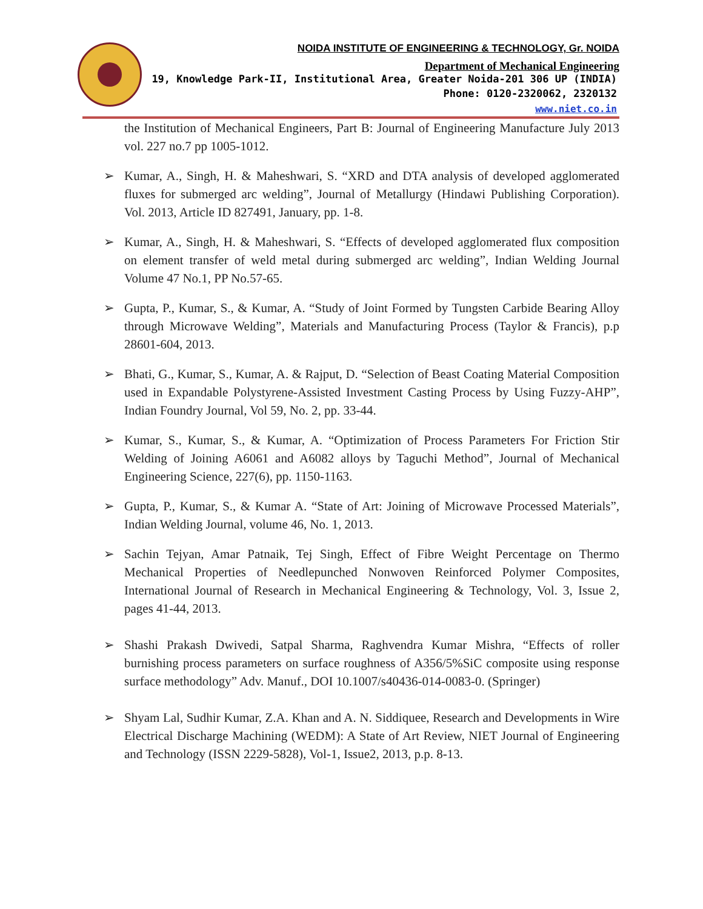NOIDA INSTITUTE OF ENGINEERING & TECHNOLOGY, Gr. NOIDA
Department of Mechanical Engineering
19, Knowledge Park-II, Institutional Area, Greater Noida-201 306 UP (INDIA)
Phone: 0120-2320062, 2320132
www.niet.co.in
the Institution of Mechanical Engineers, Part B: Journal of Engineering Manufacture July 2013 vol. 227 no.7 pp 1005-1012.
➢ Kumar, A., Singh, H. & Maheshwari, S. “XRD and DTA analysis of developed agglomerated fluxes for submerged arc welding”, Journal of Metallurgy (Hindawi Publishing Corporation). Vol. 2013, Article ID 827491, January, pp. 1-8.
➢ Kumar, A., Singh, H. & Maheshwari, S. “Effects of developed agglomerated flux composition on element transfer of weld metal during submerged arc welding”, Indian Welding Journal Volume 47 No.1, PP No.57-65.
➢ Gupta, P., Kumar, S., & Kumar, A. “Study of Joint Formed by Tungsten Carbide Bearing Alloy through Microwave Welding”, Materials and Manufacturing Process (Taylor & Francis), p.p 28601-604, 2013.
➢ Bhati, G., Kumar, S., Kumar, A. & Rajput, D. “Selection of Beast Coating Material Composition used in Expandable Polystyrene-Assisted Investment Casting Process by Using Fuzzy-AHP”, Indian Foundry Journal, Vol 59, No. 2, pp. 33-44.
➢ Kumar, S., Kumar, S., & Kumar, A. “Optimization of Process Parameters For Friction Stir Welding of Joining A6061 and A6082 alloys by Taguchi Method”, Journal of Mechanical Engineering Science, 227(6), pp. 1150-1163.
➢ Gupta, P., Kumar, S., & Kumar A. “State of Art: Joining of Microwave Processed Materials”, Indian Welding Journal, volume 46, No. 1, 2013.
➢ Sachin Tejyan, Amar Patnaik, Tej Singh, Effect of Fibre Weight Percentage on Thermo Mechanical Properties of Needlepunched Nonwoven Reinforced Polymer Composites, International Journal of Research in Mechanical Engineering & Technology, Vol. 3, Issue 2, pages 41-44, 2013.
➢ Shashi Prakash Dwivedi, Satpal Sharma, Raghvendra Kumar Mishra, “Effects of roller burnishing process parameters on surface roughness of A356/5%SiC composite using response surface methodology” Adv. Manuf., DOI 10.1007/s40436-014-0083-0. (Springer)
➢ Shyam Lal, Sudhir Kumar, Z.A. Khan and A. N. Siddiquee, Research and Developments in Wire Electrical Discharge Machining (WEDM): A State of Art Review, NIET Journal of Engineering and Technology (ISSN 2229-5828), Vol-1, Issue2, 2013, p.p. 8-13.